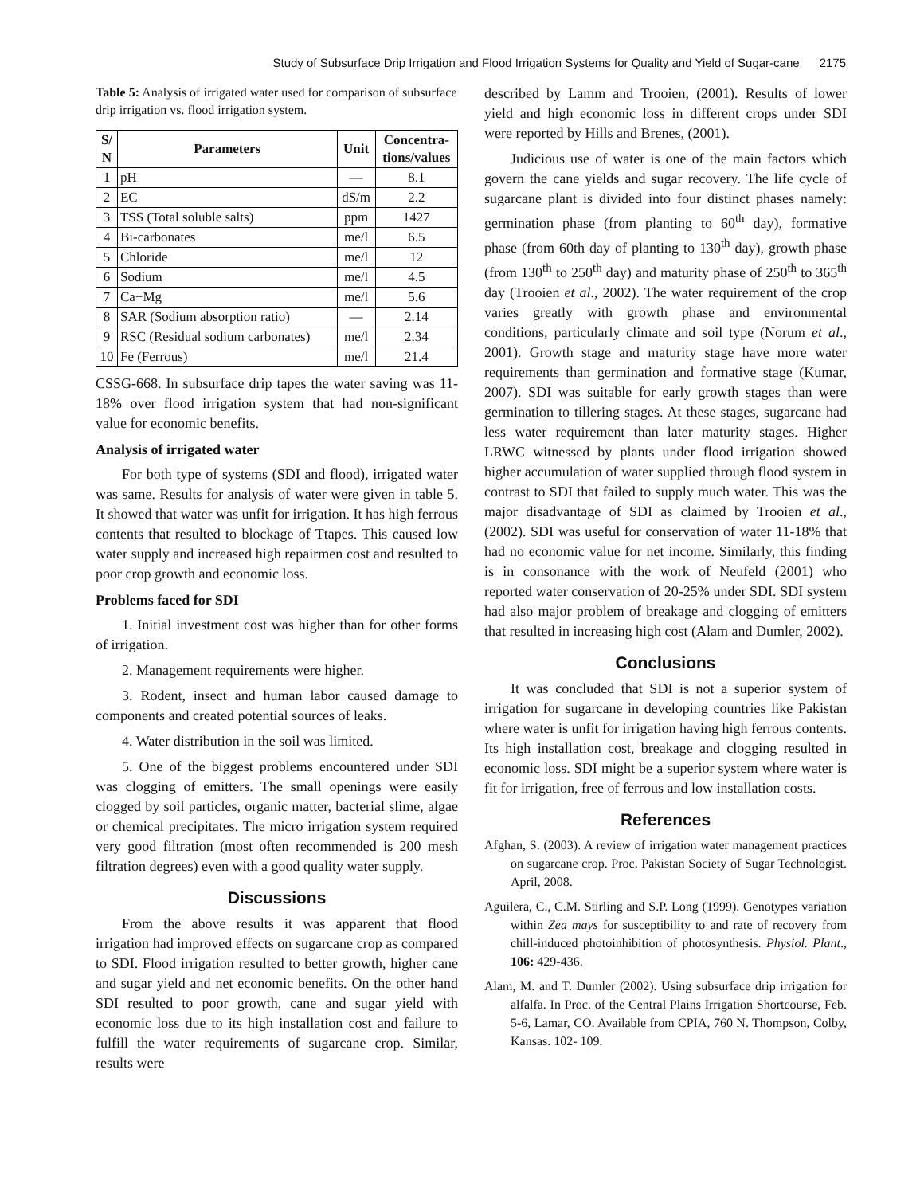Study of Subsurface Drip Irrigation and Flood Irrigation Systems for Quality and Yield of Sugar-cane 2175
Table 5: Analysis of irrigated water used for comparison of subsurface drip irrigation vs. flood irrigation system.
| S/ N | Parameters | Unit | Concentra- tions/values |
| --- | --- | --- | --- |
| 1 | pH | — | 8.1 |
| 2 | EC | dS/m | 2.2 |
| 3 | TSS (Total soluble salts) | ppm | 1427 |
| 4 | Bi-carbonates | me/l | 6.5 |
| 5 | Chloride | me/l | 12 |
| 6 | Sodium | me/l | 4.5 |
| 7 | Ca+Mg | me/l | 5.6 |
| 8 | SAR (Sodium absorption ratio) | — | 2.14 |
| 9 | RSC (Residual sodium carbonates) | me/l | 2.34 |
| 10 | Fe (Ferrous) | me/l | 21.4 |
CSSG-668. In subsurface drip tapes the water saving was 11-18% over flood irrigation system that had non-significant value for economic benefits.
Analysis of irrigated water
For both type of systems (SDI and flood), irrigated water was same. Results for analysis of water were given in table 5. It showed that water was unfit for irrigation. It has high ferrous contents that resulted to blockage of Ttapes. This caused low water supply and increased high repairmen cost and resulted to poor crop growth and economic loss.
Problems faced for SDI
1. Initial investment cost was higher than for other forms of irrigation.
2. Management requirements were higher.
3. Rodent, insect and human labor caused damage to components and created potential sources of leaks.
4. Water distribution in the soil was limited.
5. One of the biggest problems encountered under SDI was clogging of emitters. The small openings were easily clogged by soil particles, organic matter, bacterial slime, algae or chemical precipitates. The micro irrigation system required very good filtration (most often recommended is 200 mesh filtration degrees) even with a good quality water supply.
Discussions
From the above results it was apparent that flood irrigation had improved effects on sugarcane crop as compared to SDI. Flood irrigation resulted to better growth, higher cane and sugar yield and net economic benefits. On the other hand SDI resulted to poor growth, cane and sugar yield with economic loss due to its high installation cost and failure to fulfill the water requirements of sugarcane crop. Similar, results were
described by Lamm and Trooien, (2001). Results of lower yield and high economic loss in different crops under SDI were reported by Hills and Brenes, (2001).
Judicious use of water is one of the main factors which govern the cane yields and sugar recovery. The life cycle of sugarcane plant is divided into four distinct phases namely: germination phase (from planting to 60<sup>th</sup> day), formative phase (from 60th day of planting to 130<sup>th</sup> day), growth phase (from 130<sup>th</sup> to 250<sup>th</sup> day) and maturity phase of 250<sup>th</sup> to 365<sup>th</sup> day (Trooien et al., 2002). The water requirement of the crop varies greatly with growth phase and environmental conditions, particularly climate and soil type (Norum et al., 2001). Growth stage and maturity stage have more water requirements than germination and formative stage (Kumar, 2007). SDI was suitable for early growth stages than were germination to tillering stages. At these stages, sugarcane had less water requirement than later maturity stages. Higher LRWC witnessed by plants under flood irrigation showed higher accumulation of water supplied through flood system in contrast to SDI that failed to supply much water. This was the major disadvantage of SDI as claimed by Trooien et al., (2002). SDI was useful for conservation of water 11-18% that had no economic value for net income. Similarly, this finding is in consonance with the work of Neufeld (2001) who reported water conservation of 20-25% under SDI. SDI system had also major problem of breakage and clogging of emitters that resulted in increasing high cost (Alam and Dumler, 2002).
Conclusions
It was concluded that SDI is not a superior system of irrigation for sugarcane in developing countries like Pakistan where water is unfit for irrigation having high ferrous contents. Its high installation cost, breakage and clogging resulted in economic loss. SDI might be a superior system where water is fit for irrigation, free of ferrous and low installation costs.
References
Afghan, S. (2003). A review of irrigation water management practices on sugarcane crop. Proc. Pakistan Society of Sugar Technologist. April, 2008.
Aguilera, C., C.M. Stirling and S.P. Long (1999). Genotypes variation within Zea mays for susceptibility to and rate of recovery from chill-induced photoinhibition of photosynthesis. Physiol. Plant., 106: 429-436.
Alam, M. and T. Dumler (2002). Using subsurface drip irrigation for alfalfa. In Proc. of the Central Plains Irrigation Shortcourse, Feb. 5-6, Lamar, CO. Available from CPIA, 760 N. Thompson, Colby, Kansas. 102- 109.